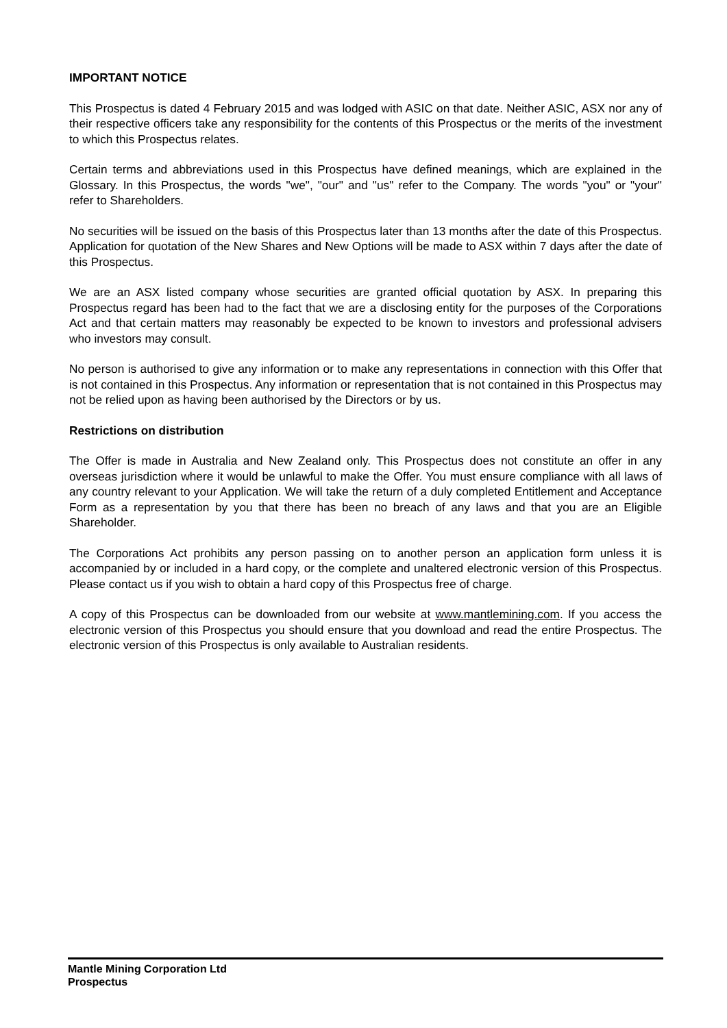IMPORTANT NOTICE
This Prospectus is dated 4 February 2015 and was lodged with ASIC on that date. Neither ASIC, ASX nor any of their respective officers take any responsibility for the contents of this Prospectus or the merits of the investment to which this Prospectus relates.
Certain terms and abbreviations used in this Prospectus have defined meanings, which are explained in the Glossary. In this Prospectus, the words "we", "our" and "us" refer to the Company. The words "you" or "your" refer to Shareholders.
No securities will be issued on the basis of this Prospectus later than 13 months after the date of this Prospectus. Application for quotation of the New Shares and New Options will be made to ASX within 7 days after the date of this Prospectus.
We are an ASX listed company whose securities are granted official quotation by ASX. In preparing this Prospectus regard has been had to the fact that we are a disclosing entity for the purposes of the Corporations Act and that certain matters may reasonably be expected to be known to investors and professional advisers who investors may consult.
No person is authorised to give any information or to make any representations in connection with this Offer that is not contained in this Prospectus. Any information or representation that is not contained in this Prospectus may not be relied upon as having been authorised by the Directors or by us.
Restrictions on distribution
The Offer is made in Australia and New Zealand only. This Prospectus does not constitute an offer in any overseas jurisdiction where it would be unlawful to make the Offer. You must ensure compliance with all laws of any country relevant to your Application. We will take the return of a duly completed Entitlement and Acceptance Form as a representation by you that there has been no breach of any laws and that you are an Eligible Shareholder.
The Corporations Act prohibits any person passing on to another person an application form unless it is accompanied by or included in a hard copy, or the complete and unaltered electronic version of this Prospectus. Please contact us if you wish to obtain a hard copy of this Prospectus free of charge.
A copy of this Prospectus can be downloaded from our website at www.mantlemining.com. If you access the electronic version of this Prospectus you should ensure that you download and read the entire Prospectus. The electronic version of this Prospectus is only available to Australian residents.
Mantle Mining Corporation Ltd
Prospectus